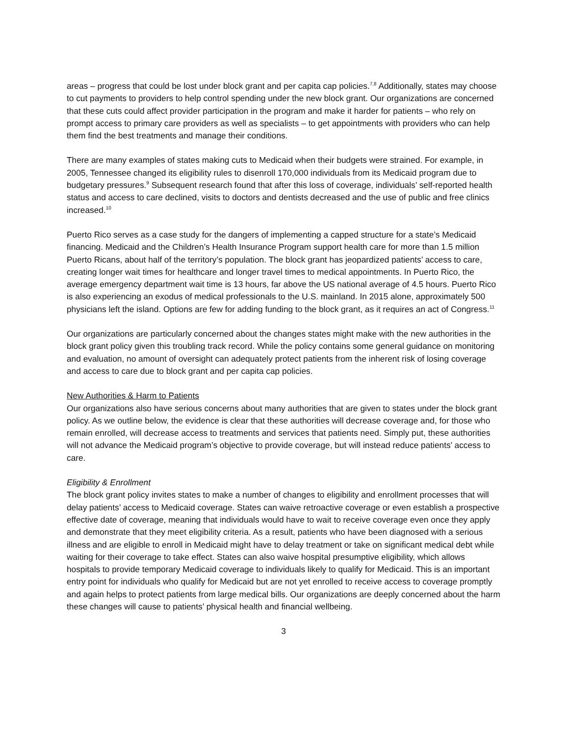areas – progress that could be lost under block grant and per capita cap policies.<sup>7,8</sup> Additionally, states may choose to cut payments to providers to help control spending under the new block grant. Our organizations are concerned that these cuts could affect provider participation in the program and make it harder for patients – who rely on prompt access to primary care providers as well as specialists – to get appointments with providers who can help them find the best treatments and manage their conditions.
There are many examples of states making cuts to Medicaid when their budgets were strained. For example, in 2005, Tennessee changed its eligibility rules to disenroll 170,000 individuals from its Medicaid program due to budgetary pressures.<sup>9</sup> Subsequent research found that after this loss of coverage, individuals’ self-reported health status and access to care declined, visits to doctors and dentists decreased and the use of public and free clinics increased.<sup>10</sup>
Puerto Rico serves as a case study for the dangers of implementing a capped structure for a state’s Medicaid financing. Medicaid and the Children’s Health Insurance Program support health care for more than 1.5 million Puerto Ricans, about half of the territory’s population. The block grant has jeopardized patients’ access to care, creating longer wait times for healthcare and longer travel times to medical appointments. In Puerto Rico, the average emergency department wait time is 13 hours, far above the US national average of 4.5 hours. Puerto Rico is also experiencing an exodus of medical professionals to the U.S. mainland. In 2015 alone, approximately 500 physicians left the island. Options are few for adding funding to the block grant, as it requires an act of Congress.<sup>11</sup>
Our organizations are particularly concerned about the changes states might make with the new authorities in the block grant policy given this troubling track record. While the policy contains some general guidance on monitoring and evaluation, no amount of oversight can adequately protect patients from the inherent risk of losing coverage and access to care due to block grant and per capita cap policies.
New Authorities & Harm to Patients
Our organizations also have serious concerns about many authorities that are given to states under the block grant policy. As we outline below, the evidence is clear that these authorities will decrease coverage and, for those who remain enrolled, will decrease access to treatments and services that patients need. Simply put, these authorities will not advance the Medicaid program’s objective to provide coverage, but will instead reduce patients’ access to care.
Eligibility & Enrollment
The block grant policy invites states to make a number of changes to eligibility and enrollment processes that will delay patients’ access to Medicaid coverage. States can waive retroactive coverage or even establish a prospective effective date of coverage, meaning that individuals would have to wait to receive coverage even once they apply and demonstrate that they meet eligibility criteria. As a result, patients who have been diagnosed with a serious illness and are eligible to enroll in Medicaid might have to delay treatment or take on significant medical debt while waiting for their coverage to take effect. States can also waive hospital presumptive eligibility, which allows hospitals to provide temporary Medicaid coverage to individuals likely to qualify for Medicaid. This is an important entry point for individuals who qualify for Medicaid but are not yet enrolled to receive access to coverage promptly and again helps to protect patients from large medical bills. Our organizations are deeply concerned about the harm these changes will cause to patients’ physical health and financial wellbeing.
3